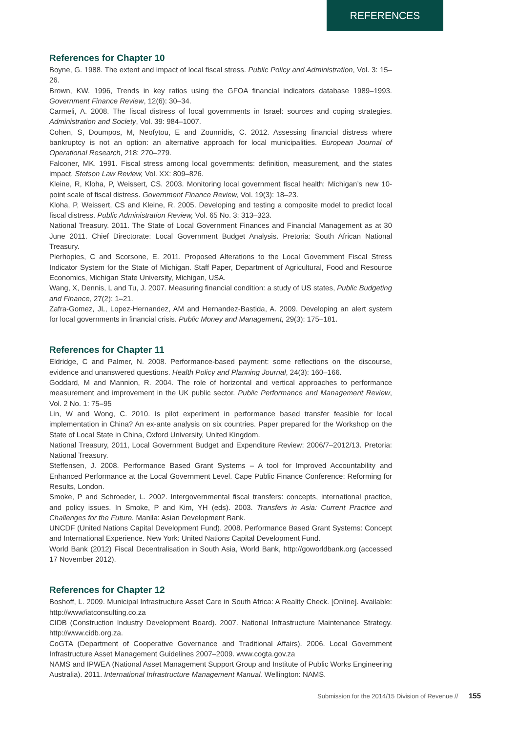REFERENCES
References for Chapter 10
Boyne, G. 1988. The extent and impact of local fiscal stress. Public Policy and Administration, Vol. 3: 15–26.
Brown, KW. 1996, Trends in key ratios using the GFOA financial indicators database 1989–1993. Government Finance Review, 12(6): 30–34.
Carmeli, A. 2008. The fiscal distress of local governments in Israel: sources and coping strategies. Administration and Society, Vol. 39: 984–1007.
Cohen, S, Doumpos, M, Neofytou, E and Zounnidis, C. 2012. Assessing financial distress where bankruptcy is not an option: an alternative approach for local municipalities. European Journal of Operational Research, 218: 270–279.
Falconer, MK. 1991. Fiscal stress among local governments: definition, measurement, and the states impact. Stetson Law Review, Vol. XX: 809–826.
Kleine, R, Kloha, P, Weissert, CS. 2003. Monitoring local government fiscal health: Michigan’s new 10-point scale of fiscal distress. Government Finance Review, Vol. 19(3): 18–23.
Kloha, P, Weissert, CS and Kleine, R. 2005. Developing and testing a composite model to predict local fiscal distress. Public Administration Review, Vol. 65 No. 3: 313–323.
National Treasury. 2011. The State of Local Government Finances and Financial Management as at 30 June 2011. Chief Directorate: Local Government Budget Analysis. Pretoria: South African National Treasury.
Pierhopies, C and Scorsone, E. 2011. Proposed Alterations to the Local Government Fiscal Stress Indicator System for the State of Michigan. Staff Paper, Department of Agricultural, Food and Resource Economics, Michigan State University, Michigan, USA.
Wang, X, Dennis, L and Tu, J. 2007. Measuring financial condition: a study of US states, Public Budgeting and Finance, 27(2): 1–21.
Zafra-Gomez, JL, Lopez-Hernandez, AM and Hernandez-Bastida, A. 2009. Developing an alert system for local governments in financial crisis. Public Money and Management, 29(3): 175–181.
References for Chapter 11
Eldridge, C and Palmer, N. 2008. Performance-based payment: some reflections on the discourse, evidence and unanswered questions. Health Policy and Planning Journal, 24(3): 160–166.
Goddard, M and Mannion, R. 2004. The role of horizontal and vertical approaches to performance measurement and improvement in the UK public sector. Public Performance and Management Review, Vol. 2 No. 1: 75–95
Lin, W and Wong, C. 2010. Is pilot experiment in performance based transfer feasible for local implementation in China? An ex-ante analysis on six countries. Paper prepared for the Workshop on the State of Local State in China, Oxford University, United Kingdom.
National Treasury, 2011, Local Government Budget and Expenditure Review: 2006/7–2012/13. Pretoria: National Treasury.
Steffensen, J. 2008. Performance Based Grant Systems – A tool for Improved Accountability and Enhanced Performance at the Local Government Level. Cape Public Finance Conference: Reforming for Results, London.
Smoke, P and Schroeder, L. 2002. Intergovernmental fiscal transfers: concepts, international practice, and policy issues. In Smoke, P and Kim, YH (eds). 2003. Transfers in Asia: Current Practice and Challenges for the Future. Manila: Asian Development Bank.
UNCDF (United Nations Capital Development Fund). 2008. Performance Based Grant Systems: Concept and International Experience. New York: United Nations Capital Development Fund.
World Bank (2012) Fiscal Decentralisation in South Asia, World Bank, http://goworldbank.org (accessed 17 November 2012).
References for Chapter 12
Boshoff, L. 2009. Municipal Infrastructure Asset Care in South Africa: A Reality Check. [Online]. Available: http://www/iatconsulting.co.za
CIDB (Construction Industry Development Board). 2007. National Infrastructure Maintenance Strategy. http://www.cidb.org.za.
CoGTA (Department of Cooperative Governance and Traditional Affairs). 2006. Local Government Infrastructure Asset Management Guidelines 2007–2009. www.cogta.gov.za
NAMS and IPWEA (National Asset Management Support Group and Institute of Public Works Engineering Australia). 2011. International Infrastructure Management Manual. Wellington: NAMS.
Submission for the 2014/15 Division of Revenue // 155